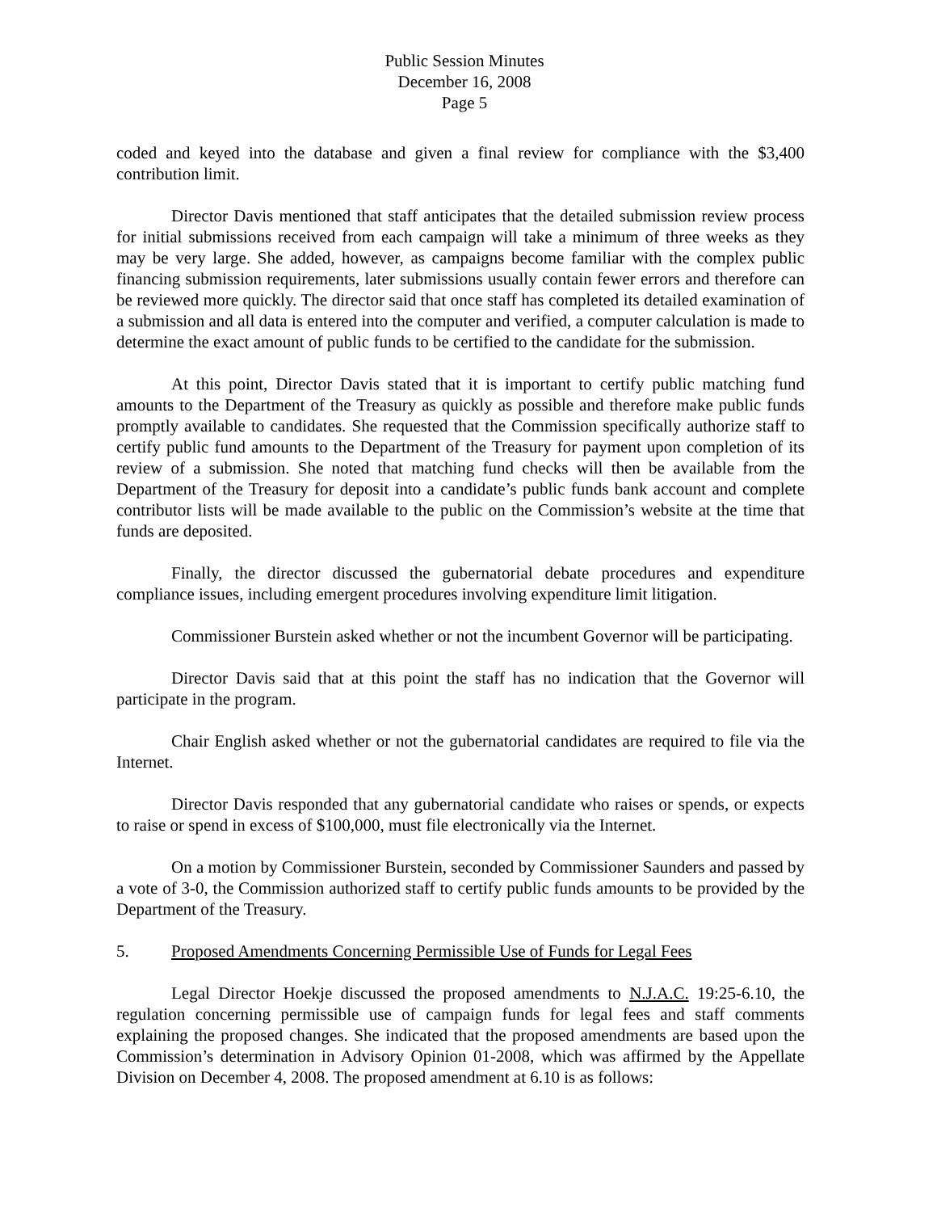Public Session Minutes
December 16, 2008
Page 5
coded and keyed into the database and given a final review for compliance with the $3,400 contribution limit.
Director Davis mentioned that staff anticipates that the detailed submission review process for initial submissions received from each campaign will take a minimum of three weeks as they may be very large. She added, however, as campaigns become familiar with the complex public financing submission requirements, later submissions usually contain fewer errors and therefore can be reviewed more quickly. The director said that once staff has completed its detailed examination of a submission and all data is entered into the computer and verified, a computer calculation is made to determine the exact amount of public funds to be certified to the candidate for the submission.
At this point, Director Davis stated that it is important to certify public matching fund amounts to the Department of the Treasury as quickly as possible and therefore make public funds promptly available to candidates. She requested that the Commission specifically authorize staff to certify public fund amounts to the Department of the Treasury for payment upon completion of its review of a submission. She noted that matching fund checks will then be available from the Department of the Treasury for deposit into a candidate’s public funds bank account and complete contributor lists will be made available to the public on the Commission’s website at the time that funds are deposited.
Finally, the director discussed the gubernatorial debate procedures and expenditure compliance issues, including emergent procedures involving expenditure limit litigation.
Commissioner Burstein asked whether or not the incumbent Governor will be participating.
Director Davis said that at this point the staff has no indication that the Governor will participate in the program.
Chair English asked whether or not the gubernatorial candidates are required to file via the Internet.
Director Davis responded that any gubernatorial candidate who raises or spends, or expects to raise or spend in excess of $100,000, must file electronically via the Internet.
On a motion by Commissioner Burstein, seconded by Commissioner Saunders and passed by a vote of 3-0, the Commission authorized staff to certify public funds amounts to be provided by the Department of the Treasury.
5. Proposed Amendments Concerning Permissible Use of Funds for Legal Fees
Legal Director Hoekje discussed the proposed amendments to N.J.A.C. 19:25-6.10, the regulation concerning permissible use of campaign funds for legal fees and staff comments explaining the proposed changes. She indicated that the proposed amendments are based upon the Commission’s determination in Advisory Opinion 01-2008, which was affirmed by the Appellate Division on December 4, 2008. The proposed amendment at 6.10 is as follows: